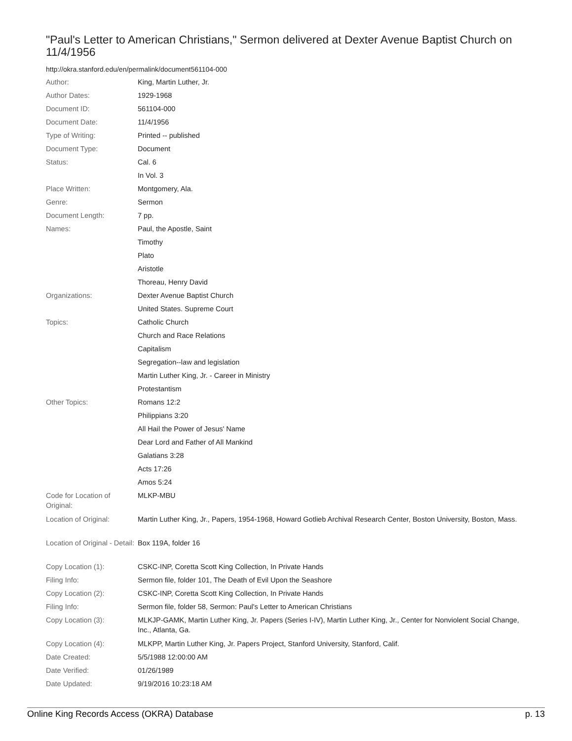"Paul's Letter to American Christians," Sermon delivered at Dexter Avenue Baptist Church on 11/4/1956
http://okra.stanford.edu/en/permalink/document561104-000
| Author: | King, Martin Luther, Jr. |
| Author Dates: | 1929-1968 |
| Document ID: | 561104-000 |
| Document Date: | 11/4/1956 |
| Type of Writing: | Printed -- published |
| Document Type: | Document |
| Status: | Cal. 6 |
| | In Vol. 3 |
| Place Written: | Montgomery, Ala. |
| Genre: | Sermon |
| Document Length: | 7 pp. |
| Names: | Paul, the Apostle, Saint |
| | Timothy |
| | Plato |
| | Aristotle |
| | Thoreau, Henry David |
| Organizations: | Dexter Avenue Baptist Church |
| | United States. Supreme Court |
| Topics: | Catholic Church |
| | Church and Race Relations |
| | Capitalism |
| | Segregation--law and legislation |
| | Martin Luther King, Jr. - Career in Ministry |
| | Protestantism |
| Other Topics: | Romans 12:2 |
| | Philippians 3:20 |
| | All Hail the Power of Jesus' Name |
| | Dear Lord and Father of All Mankind |
| | Galatians 3:28 |
| | Acts 17:26 |
| | Amos 5:24 |
| Code for Location of Original: | MLKP-MBU |
| Location of Original: | Martin Luther King, Jr., Papers, 1954-1968, Howard Gotlieb Archival Research Center, Boston University, Boston, Mass. |
| Location of Original - Detail: | Box 119A, folder 16 |
| Copy Location (1): | CSKC-INP, Coretta Scott King Collection, In Private Hands |
| Filing Info: | Sermon file, folder 101, The Death of Evil Upon the Seashore |
| Copy Location (2): | CSKC-INP, Coretta Scott King Collection, In Private Hands |
| Filing Info: | Sermon file, folder 58, Sermon: Paul's Letter to American Christians |
| Copy Location (3): | MLKJP-GAMK, Martin Luther King, Jr. Papers (Series I-IV), Martin Luther King, Jr., Center for Nonviolent Social Change, Inc., Atlanta, Ga. |
| Copy Location (4): | MLKPP, Martin Luther King, Jr. Papers Project, Stanford University, Stanford, Calif. |
| Date Created: | 5/5/1988 12:00:00 AM |
| Date Verified: | 01/26/1989 |
| Date Updated: | 9/19/2016 10:23:18 AM |
Online King Records Access (OKRA) Database p. 13